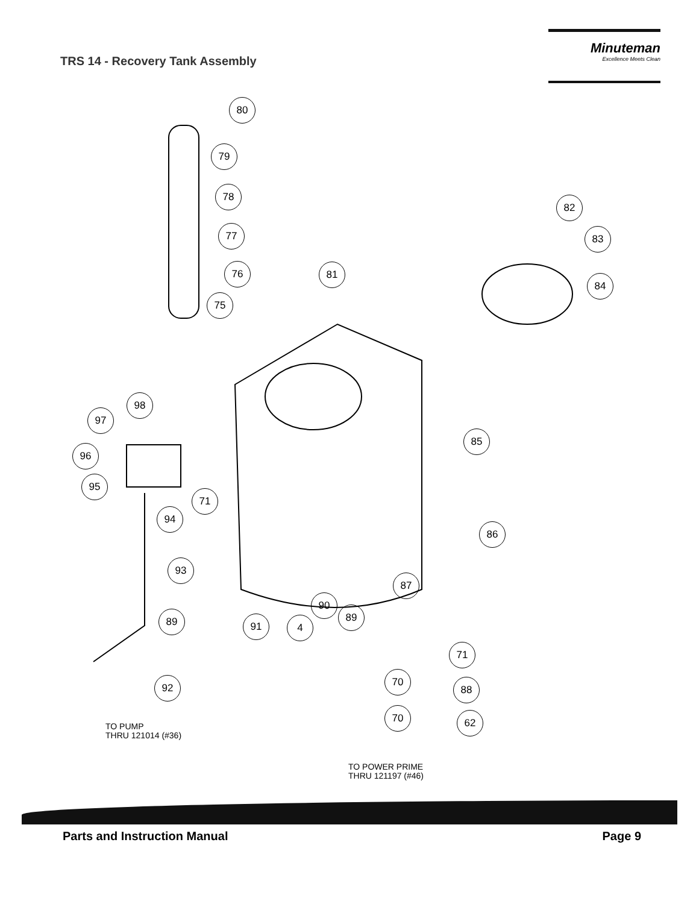TRS 14 - Recovery Tank Assembly
Minuteman
Excellence Meets Clean
80
79
78
77
76
75
81
82
83
84
98
97
96
95
85
71
94
86
93
87
90
89
89 91 4
71
70
88
92
70 62
TO PUMP
THRU 121014 (#36)
TO POWER PRIME
THRU 121197 (#46)
Parts and Instruction Manual Page 9